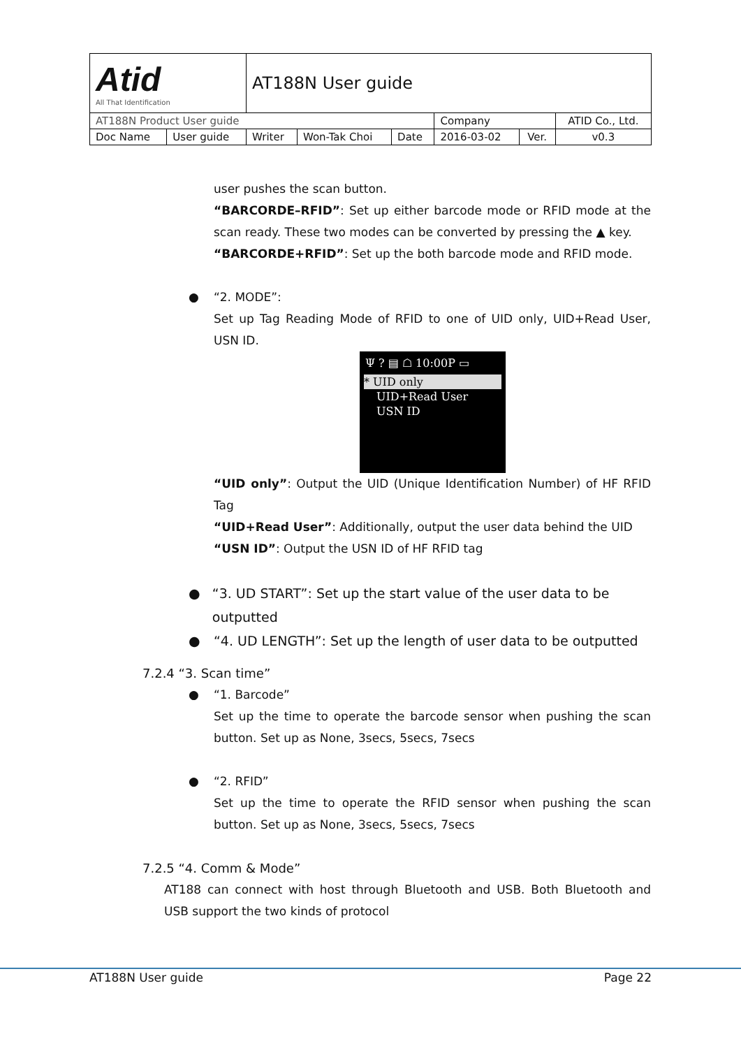| Atid All That Identification | | AT188N User guide | | | | | |
| AT188N Product User guide | | | | | Company | | ATID Co., Ltd. |
| Doc Name | User guide | Writer | Won-Tak Choi | Date | 2016-03-02 | Ver. | v0.3 |
user pushes the scan button.
“BARCORDE–RFID”: Set up either barcode mode or RFID mode at the scan ready. These two modes can be converted by pressing the ▲ key.
“BARCORDE+RFID”: Set up the both barcode mode and RFID mode.
● “2. MODE”:
Set up Tag Reading Mode of RFID to one of UID only, UID+Read User, USN ID.
Ψ ? ▤ ☖ 10:00P ▭
* UID only
UID+Read User
USN ID
“UID only”: Output the UID (Unique Identification Number) of HF RFID Tag
“UID+Read User”: Additionally, output the user data behind the UID
“USN ID”: Output the USN ID of HF RFID tag
● “3. UD START”: Set up the start value of the user data to be outputted
● “4. UD LENGTH”: Set up the length of user data to be outputted
7.2.4 “3. Scan time”
● “1. Barcode”
Set up the time to operate the barcode sensor when pushing the scan button. Set up as None, 3secs, 5secs, 7secs
● “2. RFID”
Set up the time to operate the RFID sensor when pushing the scan button. Set up as None, 3secs, 5secs, 7secs
7.2.5 “4. Comm & Mode”
AT188 can connect with host through Bluetooth and USB. Both Bluetooth and USB support the two kinds of protocol
AT188N User guide Page 22